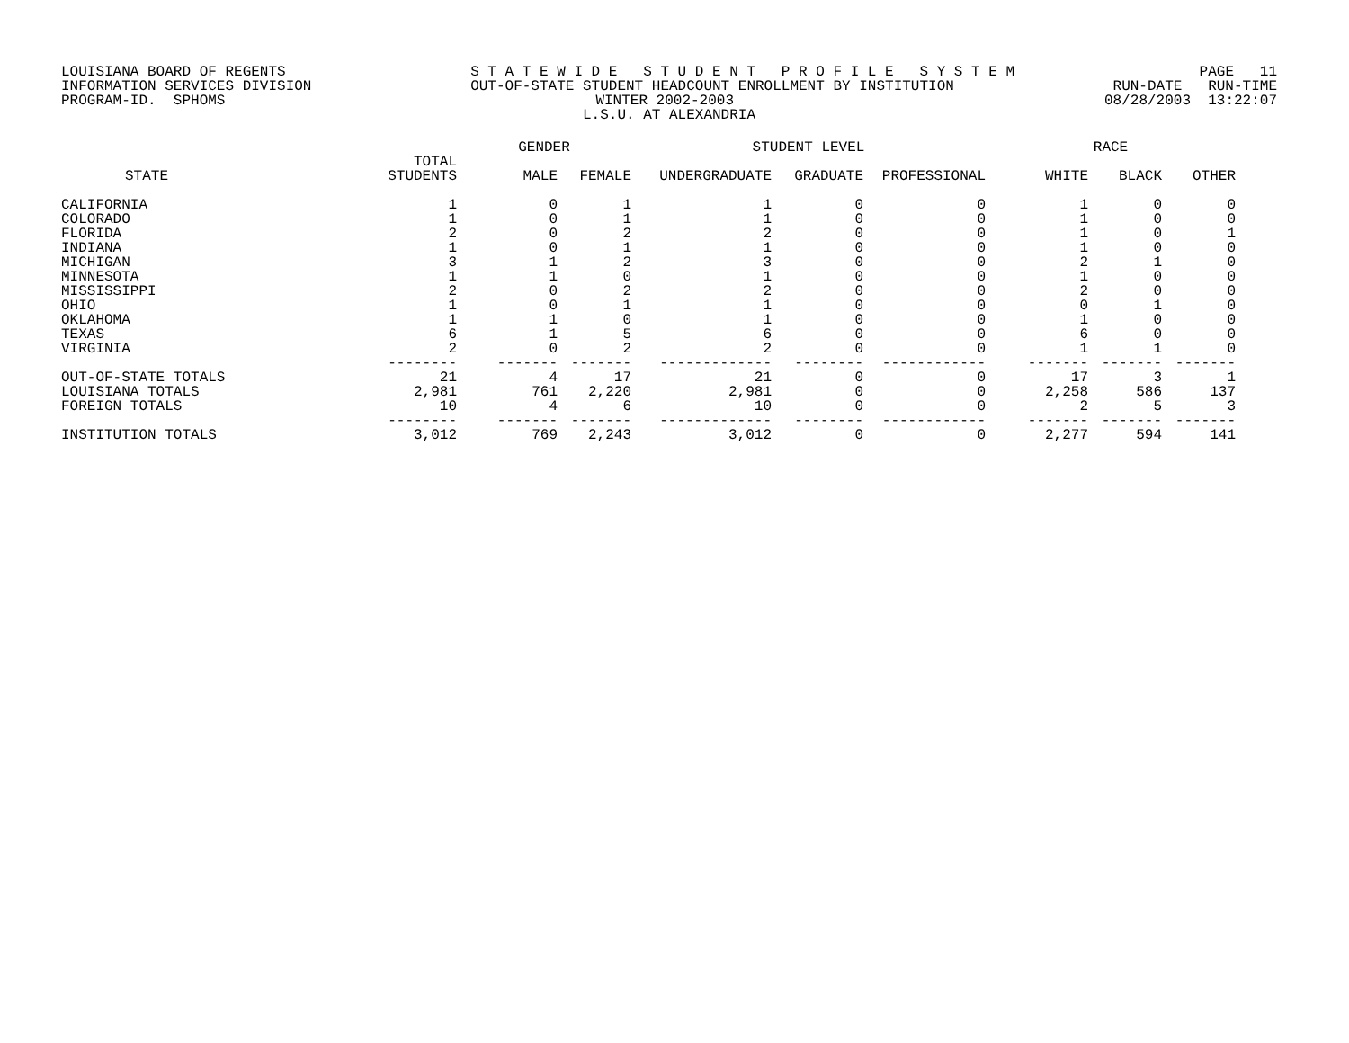LOUISIANA BOARD OF REGENTS S T A T E W I D E S T U D E N T P R O F I L E S Y S T E M PAGE 11
INFORMATION SERVICES DIVISION OUT-OF-STATE STUDENT HEADCOUNT ENROLLMENT BY INSTITUTION RUN-DATE RUN-TIME
PROGRAM-ID. SPHOMS WINTER 2002-2003 08/28/2003 13:22:07
L.S.U. AT ALEXANDRIA
| | | GENDER | | STUDENT LEVEL | | | RACE | | |
| --- | --- | --- | --- | --- | --- | --- | --- | --- | --- |
| STATE | TOTAL STUDENTS | MALE | FEMALE | UNDERGRADUATE | GRADUATE | PROFESSIONAL | WHITE | BLACK | OTHER |
| CALIFORNIA | 1 | 0 | 1 | 1 | 0 | 0 | 1 | 0 | 0 |
| COLORADO | 1 | 0 | 1 | 1 | 0 | 0 | 1 | 0 | 0 |
| FLORIDA | 2 | 0 | 2 | 2 | 0 | 0 | 1 | 0 | 1 |
| INDIANA | 1 | 0 | 1 | 1 | 0 | 0 | 1 | 0 | 0 |
| MICHIGAN | 3 | 1 | 2 | 3 | 0 | 0 | 2 | 1 | 0 |
| MINNESOTA | 1 | 1 | 0 | 1 | 0 | 0 | 1 | 0 | 0 |
| MISSISSIPPI | 2 | 0 | 2 | 2 | 0 | 0 | 2 | 0 | 0 |
| OHIO | 1 | 0 | 1 | 1 | 0 | 0 | 0 | 1 | 0 |
| OKLAHOMA | 1 | 1 | 0 | 1 | 0 | 0 | 1 | 0 | 0 |
| TEXAS | 6 | 1 | 5 | 6 | 0 | 0 | 6 | 0 | 0 |
| VIRGINIA | 2 | 0 | 2 | 2 | 0 | 0 | 1 | 1 | 0 |
| | -------- | ------- | ------- | ------------- | -------- | ------------ | ------- | ------- | ------- |
| OUT-OF-STATE TOTALS | 21 | 4 | 17 | 21 | 0 | 0 | 17 | 3 | 1 |
| LOUISIANA TOTALS | 2,981 | 761 | 2,220 | 2,981 | 0 | 0 | 2,258 | 586 | 137 |
| FOREIGN TOTALS | 10 | 4 | 6 | 10 | 0 | 0 | 2 | 5 | 3 |
| | -------- | ------- | ------- | ------------- | -------- | ------------ | ------- | ------- | ------- |
| INSTITUTION TOTALS | 3,012 | 769 | 2,243 | 3,012 | 0 | 0 | 2,277 | 594 | 141 |